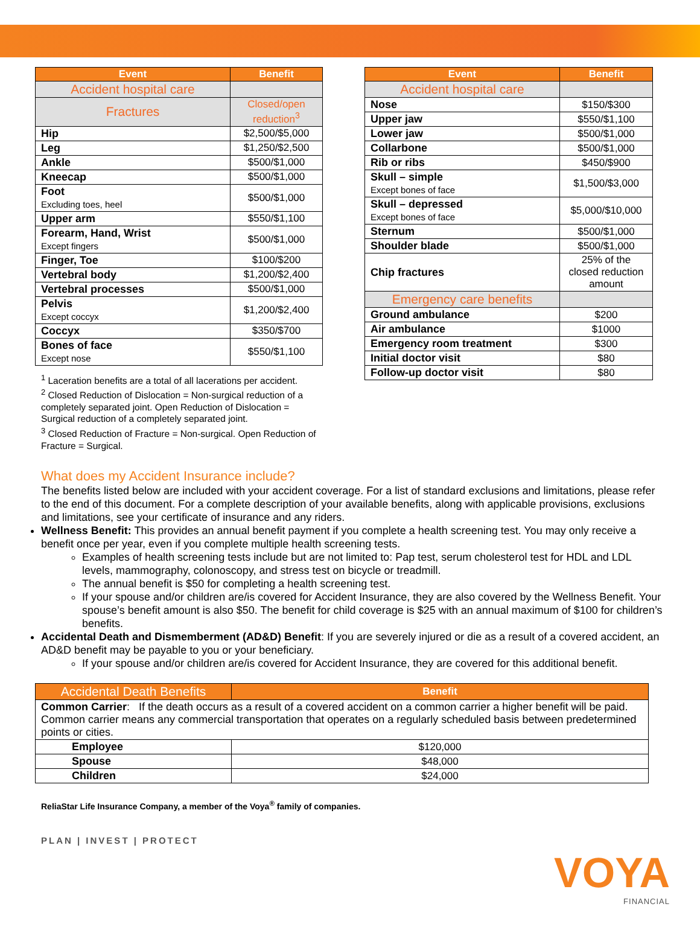| Event | Benefit |
| --- | --- |
| Accident hospital care | |
| Fractures | Closed/open reduction<sup>3</sup> |
| Hip | $2,500/$5,000 |
| Leg | $1,250/$2,500 |
| Ankle | $500/$1,000 |
| Kneecap | $500/$1,000 |
| Foot Excluding toes, heel | $500/$1,000 |
| Upper arm | $550/$1,100 |
| Forearm, Hand, Wrist Except fingers | $500/$1,000 |
| Finger, Toe | $100/$200 |
| Vertebral body | $1,200/$2,400 |
| Vertebral processes | $500/$1,000 |
| Pelvis Except coccyx | $1,200/$2,400 |
| Coccyx | $350/$700 |
| Bones of face Except nose | $550/$1,100 |
<sup>1</sup> Laceration benefits are a total of all lacerations per accident.
<sup>2</sup> Closed Reduction of Dislocation = Non-surgical reduction of a completely separated joint. Open Reduction of Dislocation = Surgical reduction of a completely separated joint.
<sup>3</sup> Closed Reduction of Fracture = Non-surgical. Open Reduction of Fracture = Surgical.
| Event | Benefit |
| --- | --- |
| Accident hospital care | |
| Nose | $150/$300 |
| Upper jaw | $550/$1,100 |
| Lower jaw | $500/$1,000 |
| Collarbone | $500/$1,000 |
| Rib or ribs | $450/$900 |
| Skull – simple Except bones of face | $1,500/$3,000 |
| Skull – depressed Except bones of face | $5,000/$10,000 |
| Sternum | $500/$1,000 |
| Shoulder blade | $500/$1,000 |
| Chip fractures | 25% of the closed reduction amount |
| Emergency care benefits | |
| Ground ambulance | $200 |
| Air ambulance | $1000 |
| Emergency room treatment | $300 |
| Initial doctor visit | $80 |
| Follow-up doctor visit | $80 |
What does my Accident Insurance include?
The benefits listed below are included with your accident coverage. For a list of standard exclusions and limitations, please refer to the end of this document. For a complete description of your available benefits, along with applicable provisions, exclusions and limitations, see your certificate of insurance and any riders.
Wellness Benefit: This provides an annual benefit payment if you complete a health screening test. You may only receive a benefit once per year, even if you complete multiple health screening tests.
Examples of health screening tests include but are not limited to: Pap test, serum cholesterol test for HDL and LDL levels, mammography, colonoscopy, and stress test on bicycle or treadmill.
The annual benefit is $50 for completing a health screening test.
If your spouse and/or children are/is covered for Accident Insurance, they are also covered by the Wellness Benefit. Your spouse’s benefit amount is also $50. The benefit for child coverage is $25 with an annual maximum of $100 for children’s benefits.
Accidental Death and Dismemberment (AD&D) Benefit: If you are severely injured or die as a result of a covered accident, an AD&D benefit may be payable to you or your beneficiary.
If your spouse and/or children are/is covered for Accident Insurance, they are covered for this additional benefit.
| Accidental Death Benefits | Benefit |
| --- | --- |
| Common Carrier : If the death occurs as a result of a covered accident on a common carrier a higher benefit will be paid. Common carrier means any commercial transportation that operates on a regularly scheduled basis between predetermined points or cities. | |
| Employee | $120,000 |
| Spouse | $48,000 |
| Children | $24,000 |
ReliaStar Life Insurance Company, a member of the Voya<sup>®</sup> family of companies.
PLAN | INVEST | PROTECT
VOYA
FINANCIAL